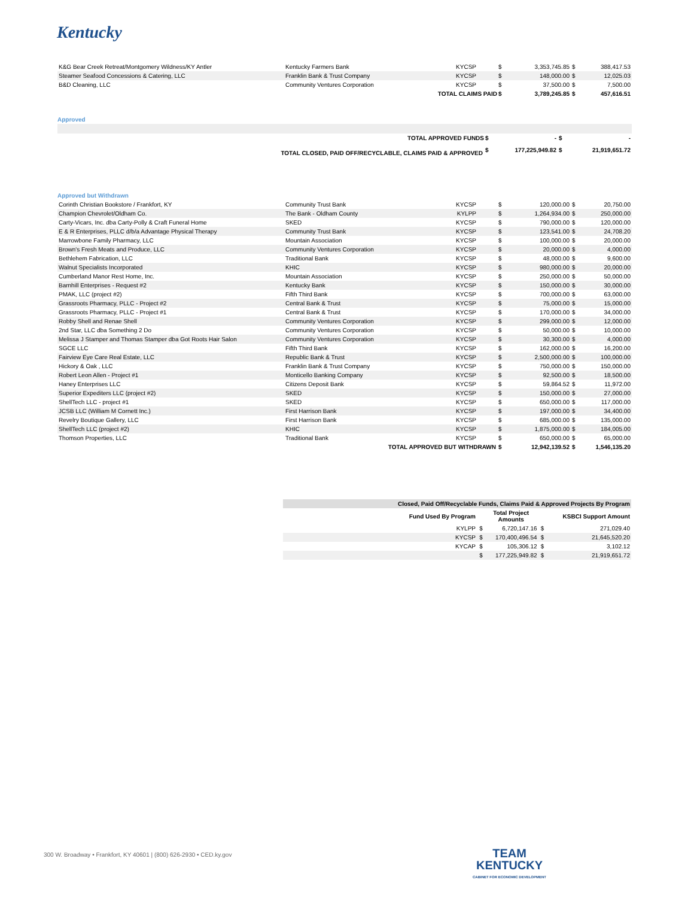Kentucky
| K&G Bear Creek Retreat/Montgomery Wildness/KY Antler | Kentucky Farmers Bank | KYCSP | $ | 3,353,745.85 | $ | 388,417.53 |
| Steamer Seafood Concessions & Catering, LLC | Franklin Bank & Trust Company | KYCSP | $ | 148,000.00 | $ | 12,025.03 |
| B&D Cleaning, LLC | Community Ventures Corporation | KYCSP | $ | 37,500.00 | $ | 7,500.00 |
| | | TOTAL CLAIMS PAID | $ | 3,789,245.85 | $ | 457,616.51 |
Approved
| | | TOTAL APPROVED FUNDS | $ | - | $ | - |
| TOTAL CLOSED, PAID OFF/RECYCLABLE, CLAIMS PAID & APPROVED | | | $ | 177,225,949.82 | $ | 21,919,651.72 |
Approved but Withdrawn
| Corinth Christian Bookstore / Frankfort, KY | Community Trust Bank | KYCSP | $ | 120,000.00 | $ | 20,750.00 |
| Champion Chevrolet/Oldham Co. | The Bank - Oldham County | KYLPP | $ | 1,264,934.00 | $ | 250,000.00 |
| Carty-Vicars, Inc. dba Carty-Polly & Craft Funeral Home | SKED | KYCSP | $ | 790,000.00 | $ | 120,000.00 |
| E & R Enterprises, PLLC d/b/a Advantage Physical Therapy | Community Trust Bank | KYCSP | $ | 123,541.00 | $ | 24,708.20 |
| Marrowbone Family Pharmacy, LLC | Mountain Association | KYCSP | $ | 100,000.00 | $ | 20,000.00 |
| Brown's Fresh Meats and Produce, LLC | Community Ventures Corporation | KYCSP | $ | 20,000.00 | $ | 4,000.00 |
| Bethlehem Fabrication, LLC | Traditional Bank | KYCSP | $ | 48,000.00 | $ | 9,600.00 |
| Walnut Specialists Incorporated | KHIC | KYCSP | $ | 980,000.00 | $ | 20,000.00 |
| Cumberland Manor Rest Home, Inc. | Mountain Association | KYCSP | $ | 250,000.00 | $ | 50,000.00 |
| Barnhill Enterprises - Request #2 | Kentucky Bank | KYCSP | $ | 150,000.00 | $ | 30,000.00 |
| PMAK, LLC (project #2) | Fifth Third Bank | KYCSP | $ | 700,000.00 | $ | 63,000.00 |
| Grassroots Pharmacy, PLLC - Project #2 | Central Bank & Trust | KYCSP | $ | 75,000.00 | $ | 15,000.00 |
| Grassroots Pharmacy, PLLC - Project #1 | Central Bank & Trust | KYCSP | $ | 170,000.00 | $ | 34,000.00 |
| Robby Shell and Renae Shell | Community Ventures Corporation | KYCSP | $ | 299,000.00 | $ | 12,000.00 |
| 2nd Star, LLC dba Something 2 Do | Community Ventures Corporation | KYCSP | $ | 50,000.00 | $ | 10,000.00 |
| Melissa J Stamper and Thomas Stamper dba Got Roots Hair Salon | Community Ventures Corporation | KYCSP | $ | 30,300.00 | $ | 4,000.00 |
| SGCE LLC | Fifth Third Bank | KYCSP | $ | 162,000.00 | $ | 16,200.00 |
| Fairview Eye Care Real Estate, LLC | Republic Bank & Trust | KYCSP | $ | 2,500,000.00 | $ | 100,000.00 |
| Hickory & Oak , LLC | Franklin Bank & Trust Company | KYCSP | $ | 750,000.00 | $ | 150,000.00 |
| Robert Leon Allen - Project #1 | Monticello Banking Company | KYCSP | $ | 92,500.00 | $ | 18,500.00 |
| Haney Enterprises LLC | Citizens Deposit Bank | KYCSP | $ | 59,864.52 | $ | 11,972.00 |
| Superior Expediters LLC (project #2) | SKED | KYCSP | $ | 150,000.00 | $ | 27,000.00 |
| ShellTech LLC - project #1 | SKED | KYCSP | $ | 650,000.00 | $ | 117,000.00 |
| JCSB LLC (William M Cornett Inc.) | First Harrison Bank | KYCSP | $ | 197,000.00 | $ | 34,400.00 |
| Revelry Boutique Gallery, LLC | First Harrison Bank | KYCSP | $ | 685,000.00 | $ | 135,000.00 |
| ShellTech LLC (project #2) | KHIC | KYCSP | $ | 1,875,000.00 | $ | 184,005.00 |
| Thomson Properties, LLC | Traditional Bank | KYCSP | $ | 650,000.00 | $ | 65,000.00 |
| | TOTAL APPROVED BUT WITHDRAWN | | $ | 12,942,139.52 | $ | 1,546,135.20 |
| Closed, Paid Off/Recyclable Funds, Claims Paid & Approved Projects By Program | | | | |
| Fund Used By Program | | Total Project Amounts | | KSBCI Support Amount |
| KYLPP | $ | 6,720,147.16 | $ | 271,029.40 |
| KYCSP | $ | 170,400,496.54 | $ | 21,645,520.20 |
| KYCAP | $ | 105,306.12 | $ | 3,102.12 |
| | $ | 177,225,949.82 | $ | 21,919,651.72 |
300 W. Broadway • Frankfort, KY 40601 | (800) 626-2930 • CED.ky.gov
TEAM
KENTUCKY
CABINET FOR ECONOMIC DEVELOPMENT